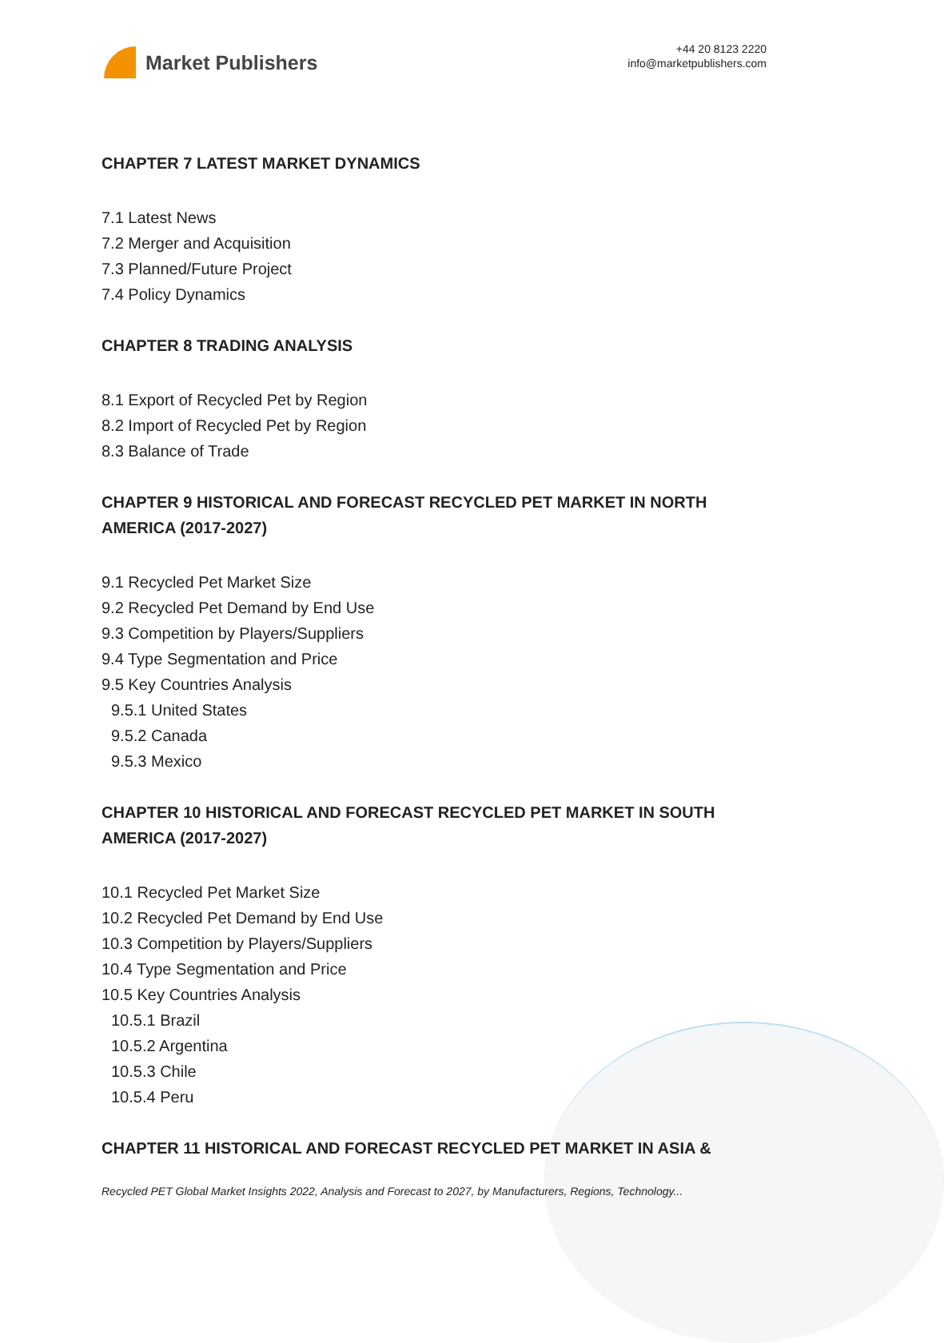Market Publishers
+44 20 8123 2220
info@marketpublishers.com
CHAPTER 7 LATEST MARKET DYNAMICS
7.1 Latest News
7.2 Merger and Acquisition
7.3 Planned/Future Project
7.4 Policy Dynamics
CHAPTER 8 TRADING ANALYSIS
8.1 Export of Recycled Pet by Region
8.2 Import of Recycled Pet by Region
8.3 Balance of Trade
CHAPTER 9 HISTORICAL AND FORECAST RECYCLED PET MARKET IN NORTH AMERICA (2017-2027)
9.1 Recycled Pet Market Size
9.2 Recycled Pet Demand by End Use
9.3 Competition by Players/Suppliers
9.4 Type Segmentation and Price
9.5 Key Countries Analysis
9.5.1 United States
9.5.2 Canada
9.5.3 Mexico
CHAPTER 10 HISTORICAL AND FORECAST RECYCLED PET MARKET IN SOUTH AMERICA (2017-2027)
10.1 Recycled Pet Market Size
10.2 Recycled Pet Demand by End Use
10.3 Competition by Players/Suppliers
10.4 Type Segmentation and Price
10.5 Key Countries Analysis
10.5.1 Brazil
10.5.2 Argentina
10.5.3 Chile
10.5.4 Peru
CHAPTER 11 HISTORICAL AND FORECAST RECYCLED PET MARKET IN ASIA &
Recycled PET Global Market Insights 2022, Analysis and Forecast to 2027, by Manufacturers, Regions, Technology...